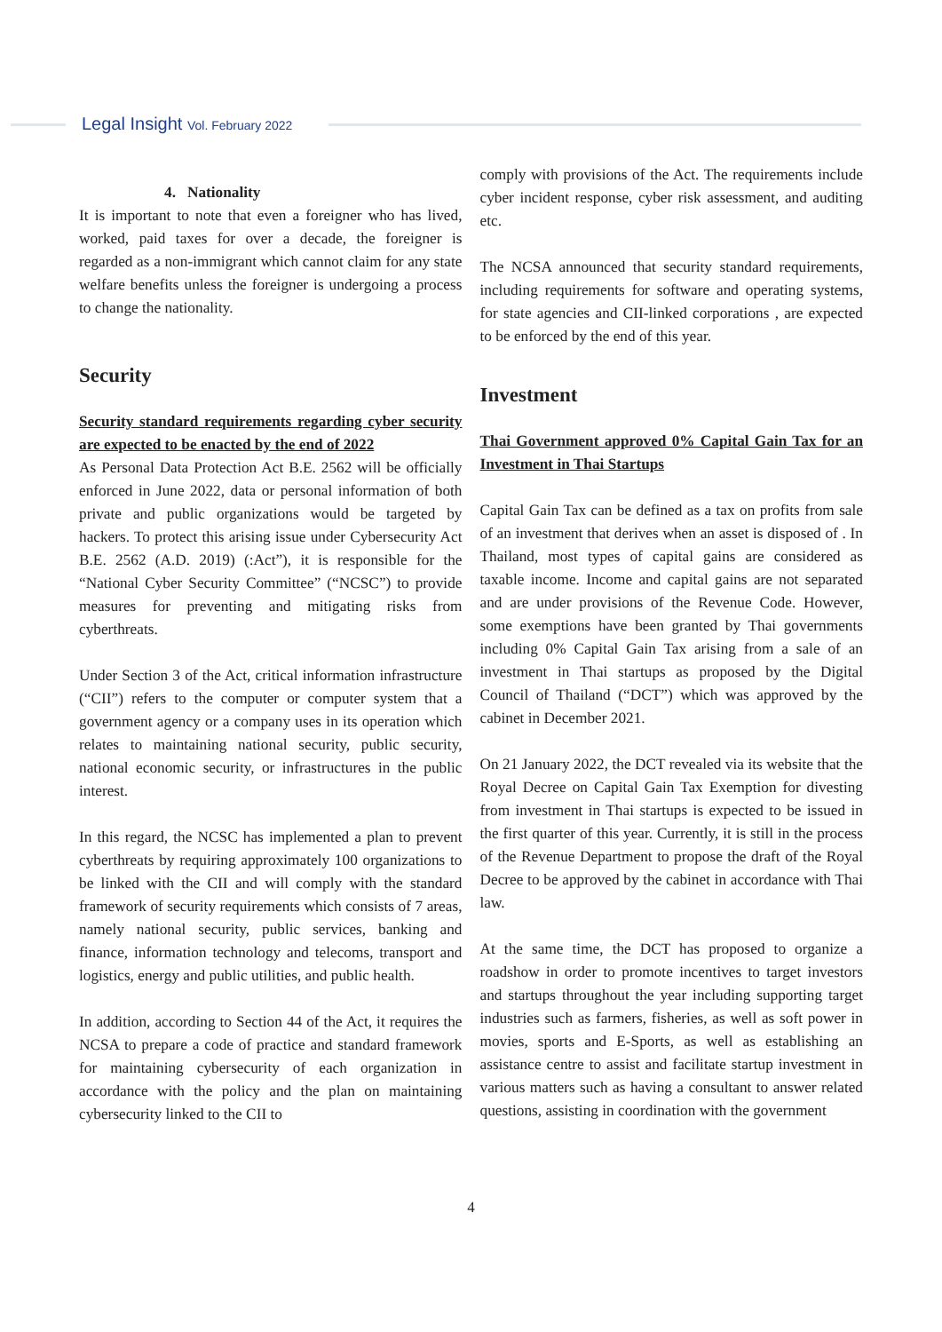Legal Insight Vol. February 2022
4. Nationality
It is important to note that even a foreigner who has lived, worked, paid taxes for over a decade, the foreigner is regarded as a non-immigrant which cannot claim for any state welfare benefits unless the foreigner is undergoing a process to change the nationality.
Security
Security standard requirements regarding cyber security are expected to be enacted by the end of 2022
As Personal Data Protection Act B.E. 2562 will be officially enforced in June 2022, data or personal information of both private and public organizations would be targeted by hackers. To protect this arising issue under Cybersecurity Act B.E. 2562 (A.D. 2019) (:Act”), it is responsible for the “National Cyber Security Committee” (“NCSC”) to provide measures for preventing and mitigating risks from cyberthreats.
Under Section 3 of the Act, critical information infrastructure (“CII”) refers to the computer or computer system that a government agency or a company uses in its operation which relates to maintaining national security, public security, national economic security, or infrastructures in the public interest.
In this regard, the NCSC has implemented a plan to prevent cyberthreats by requiring approximately 100 organizations to be linked with the CII and will comply with the standard framework of security requirements which consists of 7 areas, namely national security, public services, banking and finance, information technology and telecoms, transport and logistics, energy and public utilities, and public health.
In addition, according to Section 44 of the Act, it requires the NCSA to prepare a code of practice and standard framework for maintaining cybersecurity of each organization in accordance with the policy and the plan on maintaining cybersecurity linked to the CII to
comply with provisions of the Act. The requirements include cyber incident response, cyber risk assessment, and auditing etc.
The NCSA announced that security standard requirements, including requirements for software and operating systems, for state agencies and CII-linked corporations , are expected to be enforced by the end of this year.
Investment
Thai Government approved 0% Capital Gain Tax for an Investment in Thai Startups
Capital Gain Tax can be defined as a tax on profits from sale of an investment that derives when an asset is disposed of . In Thailand, most types of capital gains are considered as taxable income. Income and capital gains are not separated and are under provisions of the Revenue Code. However, some exemptions have been granted by Thai governments including 0% Capital Gain Tax arising from a sale of an investment in Thai startups as proposed by the Digital Council of Thailand (“DCT”) which was approved by the cabinet in December 2021.
On 21 January 2022, the DCT revealed via its website that the Royal Decree on Capital Gain Tax Exemption for divesting from investment in Thai startups is expected to be issued in the first quarter of this year. Currently, it is still in the process of the Revenue Department to propose the draft of the Royal Decree to be approved by the cabinet in accordance with Thai law.
At the same time, the DCT has proposed to organize a roadshow in order to promote incentives to target investors and startups throughout the year including supporting target industries such as farmers, fisheries, as well as soft power in movies, sports and E-Sports, as well as establishing an assistance centre to assist and facilitate startup investment in various matters such as having a consultant to answer related questions, assisting in coordination with the government
4